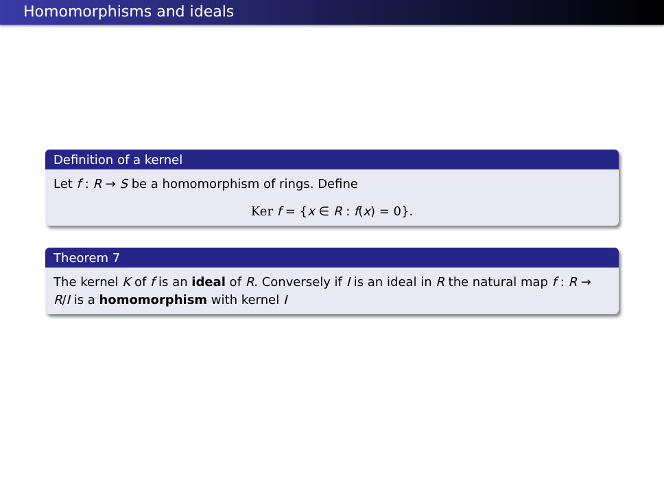Homomorphisms and ideals
Definition of a kernel
Let f : R → S be a homomorphism of rings. Define
Ker f = {x ∈ R : f(x) = 0}.
Theorem 7
The kernel K of f is an ideal of R. Conversely if I is an ideal in R the natural map f : R → R/I is a homomorphism with kernel I